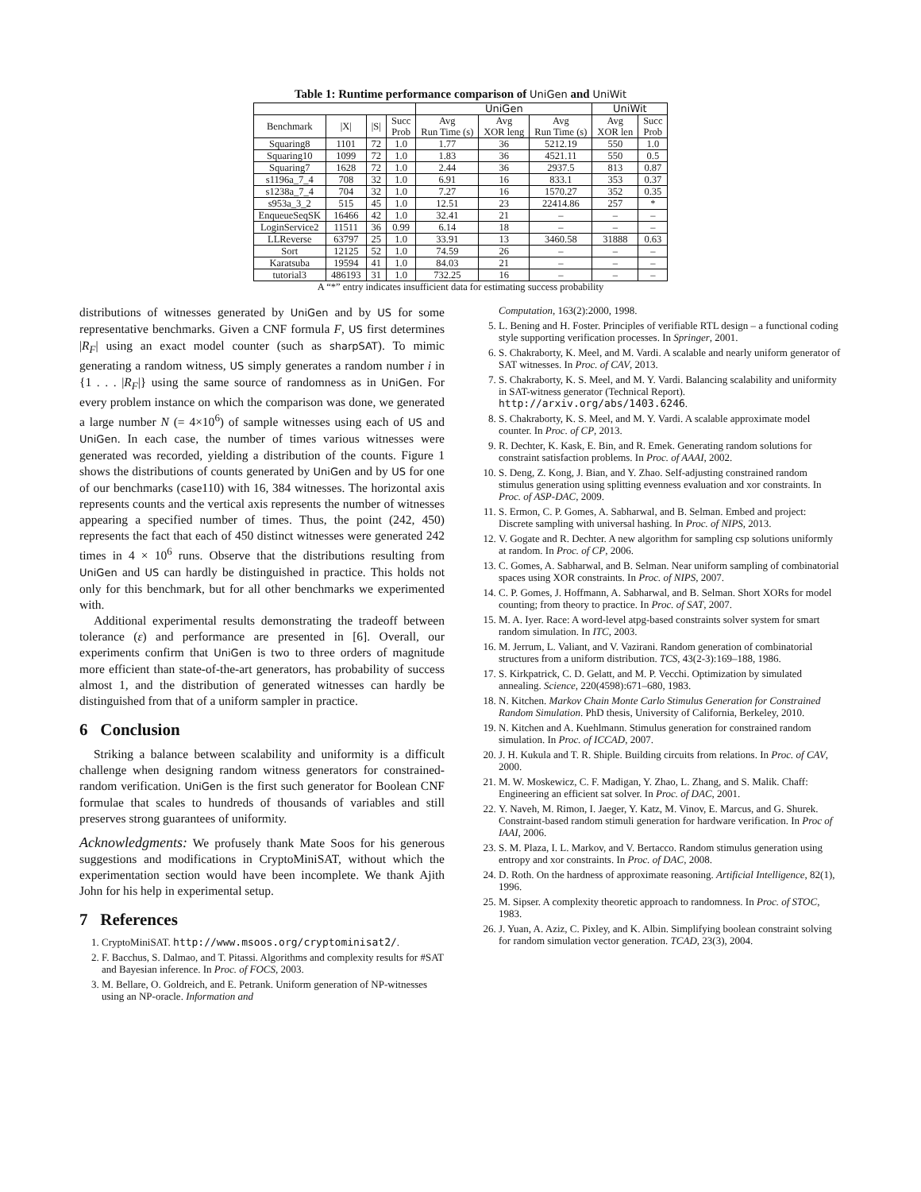Table 1: Runtime performance comparison of UniGen and UniWit
| | | | | UniGen | | | UniWit | |
| --- | --- | --- | --- | --- | --- | --- | --- | --- |
| Benchmark | /X/ | /S/ | Succ Prob | Avg Run Time (s) | Avg XOR leng | Avg Run Time (s) | Avg XOR len | Succ Prob |
| Squaring8 | 1101 | 72 | 1.0 | 1.77 | 36 | 5212.19 | 550 | 1.0 |
| Squaring10 | 1099 | 72 | 1.0 | 1.83 | 36 | 4521.11 | 550 | 0.5 |
| Squaring7 | 1628 | 72 | 1.0 | 2.44 | 36 | 2937.5 | 813 | 0.87 |
| s1196a_7_4 | 708 | 32 | 1.0 | 6.91 | 16 | 833.1 | 353 | 0.37 |
| s1238a_7_4 | 704 | 32 | 1.0 | 7.27 | 16 | 1570.27 | 352 | 0.35 |
| s953a_3_2 | 515 | 45 | 1.0 | 12.51 | 23 | 22414.86 | 257 | * |
| EnqueueSeqSK | 16466 | 42 | 1.0 | 32.41 | 21 | – | – | – |
| LoginService2 | 11511 | 36 | 0.99 | 6.14 | 18 | – | – | – |
| LLReverse | 63797 | 25 | 1.0 | 33.91 | 13 | 3460.58 | 31888 | 0.63 |
| Sort | 12125 | 52 | 1.0 | 74.59 | 26 | – | – | – |
| Karatsuba | 19594 | 41 | 1.0 | 84.03 | 21 | – | – | – |
| tutorial3 | 486193 | 31 | 1.0 | 732.25 | 16 | – | – | – |
A “*” entry indicates insufficient data for estimating success probability
distributions of witnesses generated by UniGen and by US for some representative benchmarks. Given a CNF formula F, US first determines |R<sub>F</sub>| using an exact model counter (such as sharpSAT). To mimic generating a random witness, US simply generates a random number i in {1 . . . |R<sub>F</sub>|} using the same source of randomness as in UniGen. For every problem instance on which the comparison was done, we generated a large number N (= 4×10<sup>6</sup>) of sample witnesses using each of US and UniGen. In each case, the number of times various witnesses were generated was recorded, yielding a distribution of the counts. Figure 1 shows the distributions of counts generated by UniGen and by US for one of our benchmarks (case110) with 16, 384 witnesses. The horizontal axis represents counts and the vertical axis represents the number of witnesses appearing a specified number of times. Thus, the point (242, 450) represents the fact that each of 450 distinct witnesses were generated 242 times in 4 × 10<sup>6</sup> runs. Observe that the distributions resulting from UniGen and US can hardly be distinguished in practice. This holds not only for this benchmark, but for all other benchmarks we experimented with.
Additional experimental results demonstrating the tradeoff between tolerance (ε) and performance are presented in [6]. Overall, our experiments confirm that UniGen is two to three orders of magnitude more efficient than state-of-the-art generators, has probability of success almost 1, and the distribution of generated witnesses can hardly be distinguished from that of a uniform sampler in practice.
6 Conclusion
Striking a balance between scalability and uniformity is a difficult challenge when designing random witness generators for constrained-random verification. UniGen is the first such generator for Boolean CNF formulae that scales to hundreds of thousands of variables and still preserves strong guarantees of uniformity.
Acknowledgments: We profusely thank Mate Soos for his generous suggestions and modifications in CryptoMiniSAT, without which the experimentation section would have been incomplete. We thank Ajith John for his help in experimental setup.
7 References
1. CryptoMiniSAT. http://www.msoos.org/cryptominisat2/.
2. F. Bacchus, S. Dalmao, and T. Pitassi. Algorithms and complexity results for #SAT and Bayesian inference. In Proc. of FOCS, 2003.
3. M. Bellare, O. Goldreich, and E. Petrank. Uniform generation of NP-witnesses using an NP-oracle. Information and
Computation, 163(2):2000, 1998.
5. L. Bening and H. Foster. Principles of verifiable RTL design – a functional coding style supporting verification processes. In Springer, 2001.
6. S. Chakraborty, K. Meel, and M. Vardi. A scalable and nearly uniform generator of SAT witnesses. In Proc. of CAV, 2013.
7. S. Chakraborty, K. S. Meel, and M. Y. Vardi. Balancing scalability and uniformity in SAT-witness generator (Technical Report). http://arxiv.org/abs/1403.6246.
8. S. Chakraborty, K. S. Meel, and M. Y. Vardi. A scalable approximate model counter. In Proc. of CP, 2013.
9. R. Dechter, K. Kask, E. Bin, and R. Emek. Generating random solutions for constraint satisfaction problems. In Proc. of AAAI, 2002.
10. S. Deng, Z. Kong, J. Bian, and Y. Zhao. Self-adjusting constrained random stimulus generation using splitting evenness evaluation and xor constraints. In Proc. of ASP-DAC, 2009.
11. S. Ermon, C. P. Gomes, A. Sabharwal, and B. Selman. Embed and project: Discrete sampling with universal hashing. In Proc. of NIPS, 2013.
12. V. Gogate and R. Dechter. A new algorithm for sampling csp solutions uniformly at random. In Proc. of CP, 2006.
13. C. Gomes, A. Sabharwal, and B. Selman. Near uniform sampling of combinatorial spaces using XOR constraints. In Proc. of NIPS, 2007.
14. C. P. Gomes, J. Hoffmann, A. Sabharwal, and B. Selman. Short XORs for model counting; from theory to practice. In Proc. of SAT, 2007.
15. M. A. Iyer. Race: A word-level atpg-based constraints solver system for smart random simulation. In ITC, 2003.
16. M. Jerrum, L. Valiant, and V. Vazirani. Random generation of combinatorial structures from a uniform distribution. TCS, 43(2-3):169–188, 1986.
17. S. Kirkpatrick, C. D. Gelatt, and M. P. Vecchi. Optimization by simulated annealing. Science, 220(4598):671–680, 1983.
18. N. Kitchen. Markov Chain Monte Carlo Stimulus Generation for Constrained Random Simulation. PhD thesis, University of California, Berkeley, 2010.
19. N. Kitchen and A. Kuehlmann. Stimulus generation for constrained random simulation. In Proc. of ICCAD, 2007.
20. J. H. Kukula and T. R. Shiple. Building circuits from relations. In Proc. of CAV, 2000.
21. M. W. Moskewicz, C. F. Madigan, Y. Zhao, L. Zhang, and S. Malik. Chaff: Engineering an efficient sat solver. In Proc. of DAC, 2001.
22. Y. Naveh, M. Rimon, I. Jaeger, Y. Katz, M. Vinov, E. Marcus, and G. Shurek. Constraint-based random stimuli generation for hardware verification. In Proc of IAAI, 2006.
23. S. M. Plaza, I. L. Markov, and V. Bertacco. Random stimulus generation using entropy and xor constraints. In Proc. of DAC, 2008.
24. D. Roth. On the hardness of approximate reasoning. Artificial Intelligence, 82(1), 1996.
25. M. Sipser. A complexity theoretic approach to randomness. In Proc. of STOC, 1983.
26. J. Yuan, A. Aziz, C. Pixley, and K. Albin. Simplifying boolean constraint solving for random simulation vector generation. TCAD, 23(3), 2004.